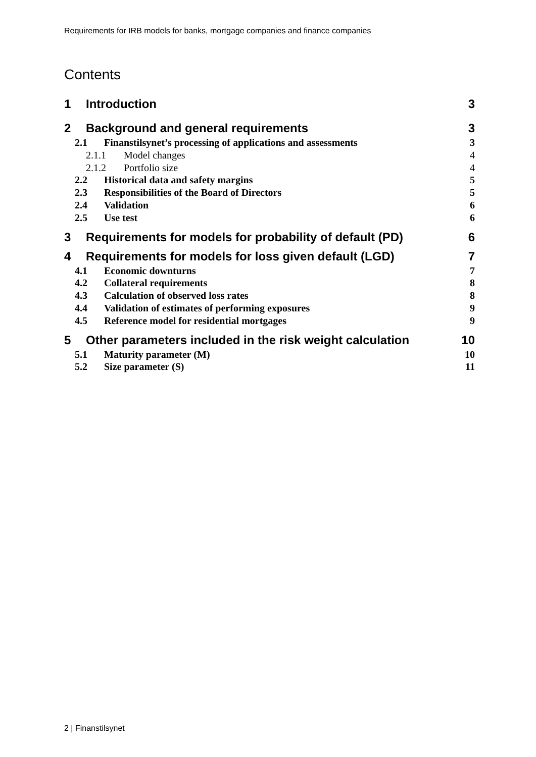Requirements for IRB models for banks, mortgage companies and finance companies
Contents
1 Introduction 3
2 Background and general requirements 3
2.1 Finanstilsynet’s processing of applications and assessments 3
2.1.1 Model changes 4
2.1.2 Portfolio size 4
2.2 Historical data and safety margins 5
2.3 Responsibilities of the Board of Directors 5
2.4 Validation 6
2.5 Use test 6
3 Requirements for models for probability of default (PD) 6
4 Requirements for models for loss given default (LGD) 7
4.1 Economic downturns 7
4.2 Collateral requirements 8
4.3 Calculation of observed loss rates 8
4.4 Validation of estimates of performing exposures 9
4.5 Reference model for residential mortgages 9
5 Other parameters included in the risk weight calculation 10
5.1 Maturity parameter (M) 10
5.2 Size parameter (S) 11
2 | Finanstilsynet